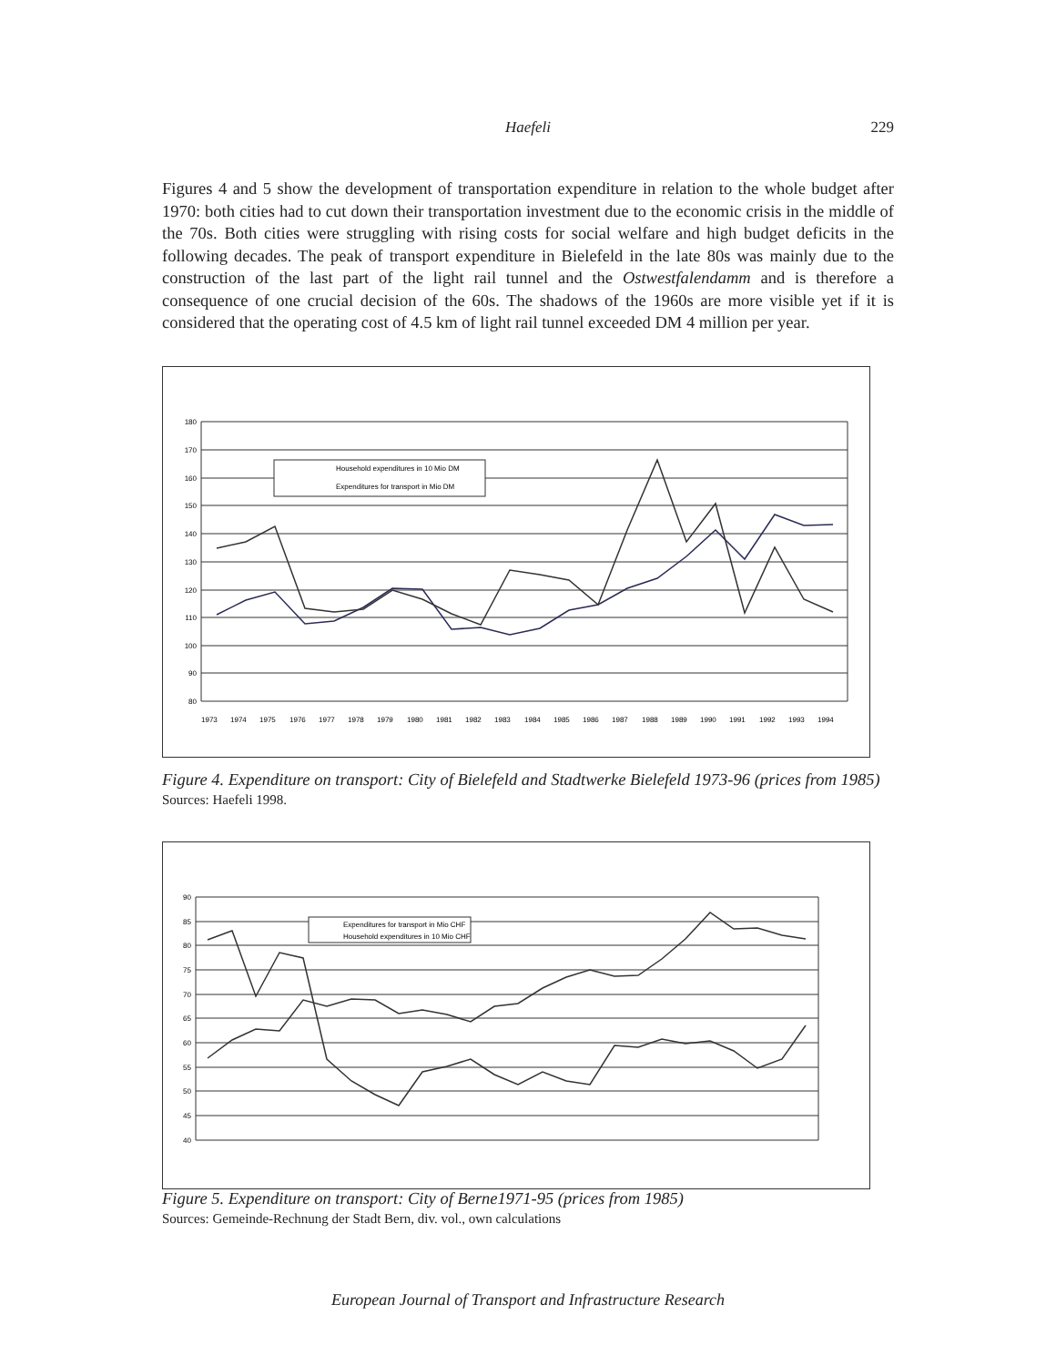Haefeli
229
Figures 4 and 5 show the development of transportation expenditure in relation to the whole budget after 1970: both cities had to cut down their transportation investment due to the economic crisis in the middle of the 70s. Both cities were struggling with rising costs for social welfare and high budget deficits in the following decades. The peak of transport expenditure in Bielefeld in the late 80s was mainly due to the construction of the last part of the light rail tunnel and the Ostwestfalendamm and is therefore a consequence of one crucial decision of the 60s. The shadows of the 1960s are more visible yet if it is considered that the operating cost of 4.5 km of light rail tunnel exceeded DM 4 million per year.
180
170
160
150
140
130
120
110
100
90
80
Household expenditures in 10 Mio DM
Expenditures for transport in Mio DM
1973
1974
1975
1976
1977
1978
1979
1980
1981
1982
1983
1984
1985
1986
1987
1988
1989
1990
1991
1992
1993
1994
Figure 4. Expenditure on transport: City of Bielefeld and Stadtwerke Bielefeld 1973-96 (prices from 1985)
Sources: Haefeli 1998.
90
85
80
75
70
65
60
55
50
45
40
Expenditures for transport in Mio CHF
Household expenditures in 10 Mio CHF
Figure 5. Expenditure on transport: City of Berne1971-95 (prices from 1985)
Sources: Gemeinde-Rechnung der Stadt Bern, div. vol., own calculations
European Journal of Transport and Infrastructure Research